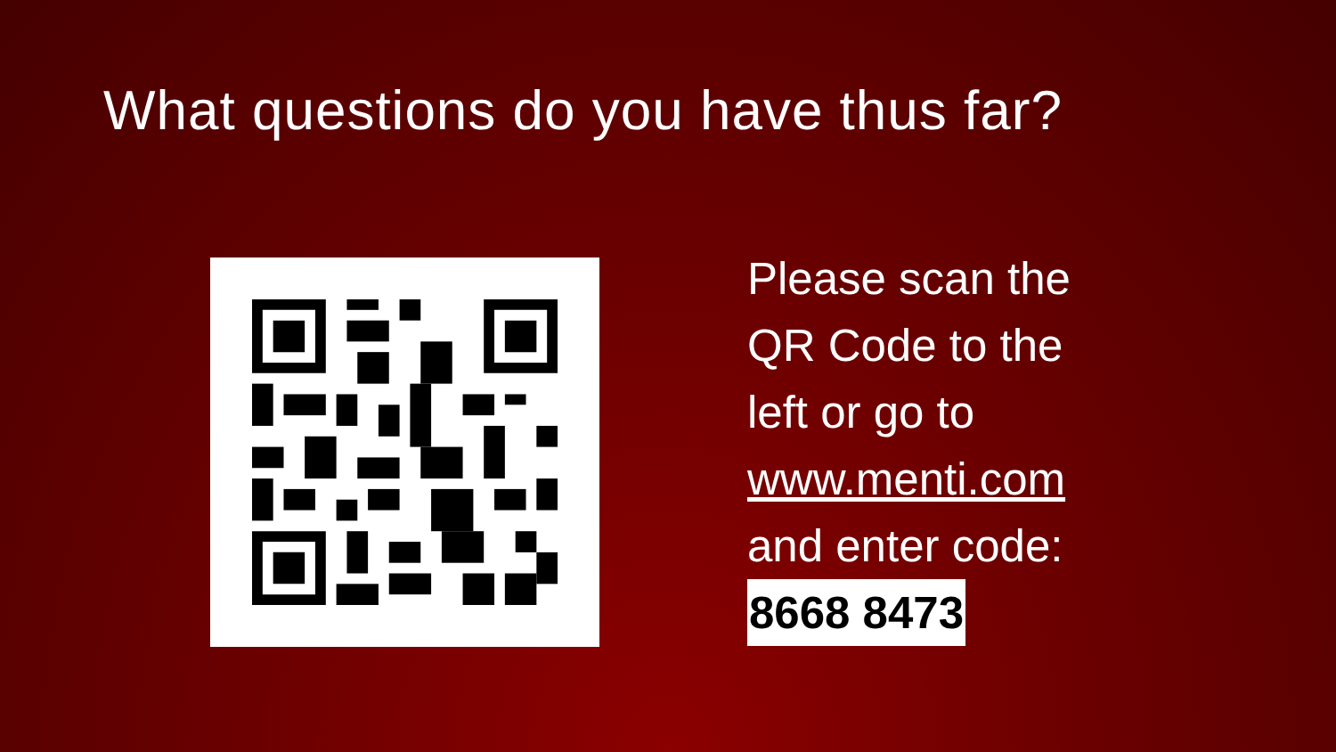What questions do you have thus far?
Please scan the
QR Code to the
left or go to
www.menti.com
and enter code:
8668 8473